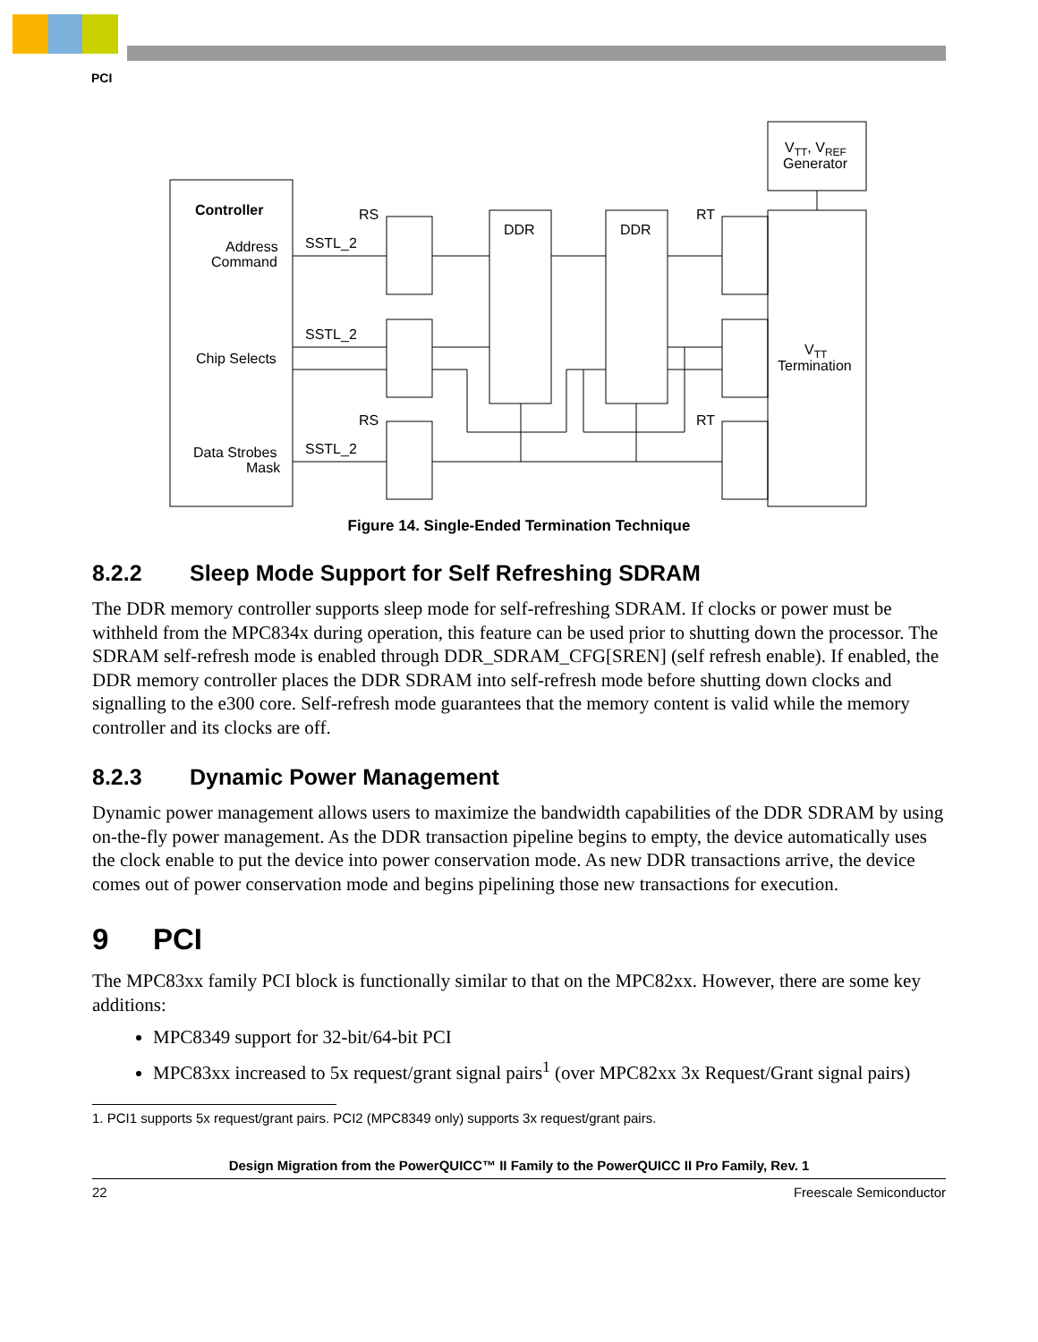PCI
Controller
Address
Command
Chip Selects
Data Strobes
Mask
RS
SSTL_2
SSTL_2
RS
SSTL_2
DDR
DDR
RT
RT
VTT, VREF
Generator
VTT
Termination
Figure 14. Single-Ended Termination Technique
8.2.2 Sleep Mode Support for Self Refreshing SDRAM
The DDR memory controller supports sleep mode for self-refreshing SDRAM. If clocks or power must be withheld from the MPC834x during operation, this feature can be used prior to shutting down the processor. The SDRAM self-refresh mode is enabled through DDR_SDRAM_CFG[SREN] (self refresh enable). If enabled, the DDR memory controller places the DDR SDRAM into self-refresh mode before shutting down clocks and signalling to the e300 core. Self-refresh mode guarantees that the memory content is valid while the memory controller and its clocks are off.
8.2.3 Dynamic Power Management
Dynamic power management allows users to maximize the bandwidth capabilities of the DDR SDRAM by using on-the-fly power management. As the DDR transaction pipeline begins to empty, the device automatically uses the clock enable to put the device into power conservation mode. As new DDR transactions arrive, the device comes out of power conservation mode and begins pipelining those new transactions for execution.
9 PCI
The MPC83xx family PCI block is functionally similar to that on the MPC82xx. However, there are some key additions:
MPC8349 support for 32-bit/64-bit PCI
MPC83xx increased to 5x request/grant signal pairs<sup>1</sup> (over MPC82xx 3x Request/Grant signal pairs)
1. PCI1 supports 5x request/grant pairs. PCI2 (MPC8349 only) supports 3x request/grant pairs.
Design Migration from the PowerQUICC™ II Family to the PowerQUICC II Pro Family, Rev. 1
22 Freescale Semiconductor